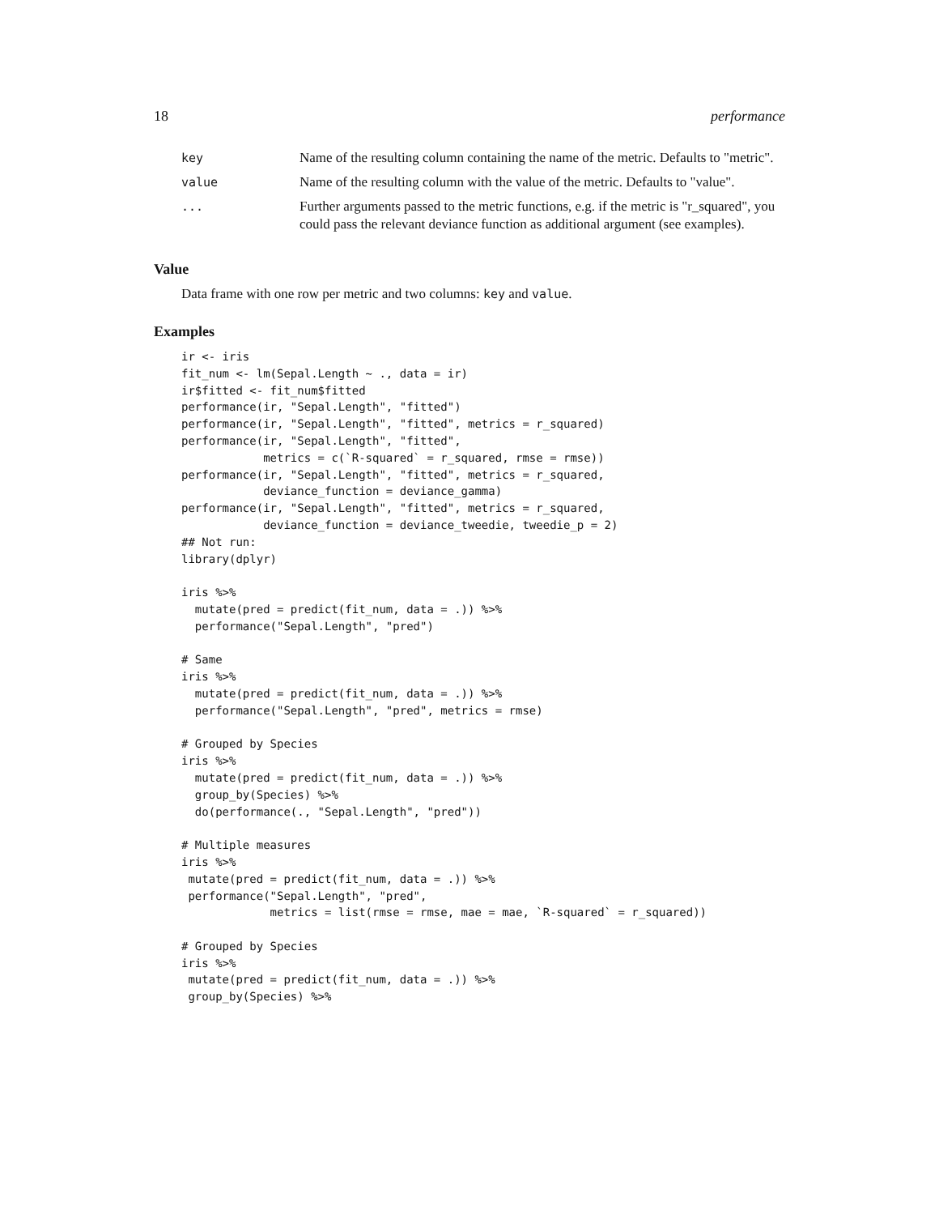18 performance
| key | Name of the resulting column containing the name of the metric. Defaults to "metric". |
| value | Name of the resulting column with the value of the metric. Defaults to "value". |
| ... | Further arguments passed to the metric functions, e.g. if the metric is "r_squared", you could pass the relevant deviance function as additional argument (see examples). |
Value
Data frame with one row per metric and two columns: key and value.
Examples
ir <- iris
fit_num <- lm(Sepal.Length ~ ., data = ir)
ir$fitted <- fit_num$fitted
performance(ir, "Sepal.Length", "fitted")
performance(ir, "Sepal.Length", "fitted", metrics = r_squared)
performance(ir, "Sepal.Length", "fitted",
            metrics = c(`R-squared` = r_squared, rmse = rmse))
performance(ir, "Sepal.Length", "fitted", metrics = r_squared,
            deviance_function = deviance_gamma)
performance(ir, "Sepal.Length", "fitted", metrics = r_squared,
            deviance_function = deviance_tweedie, tweedie_p = 2)
## Not run:
library(dplyr)

iris %>%
  mutate(pred = predict(fit_num, data = .)) %>%
  performance("Sepal.Length", "pred")

# Same
iris %>%
  mutate(pred = predict(fit_num, data = .)) %>%
  performance("Sepal.Length", "pred", metrics = rmse)

# Grouped by Species
iris %>%
  mutate(pred = predict(fit_num, data = .)) %>%
  group_by(Species) %>%
  do(performance(., "Sepal.Length", "pred"))

# Multiple measures
iris %>%
 mutate(pred = predict(fit_num, data = .)) %>%
 performance("Sepal.Length", "pred",
             metrics = list(rmse = rmse, mae = mae, `R-squared` = r_squared))

# Grouped by Species
iris %>%
 mutate(pred = predict(fit_num, data = .)) %>%
 group_by(Species) %>%